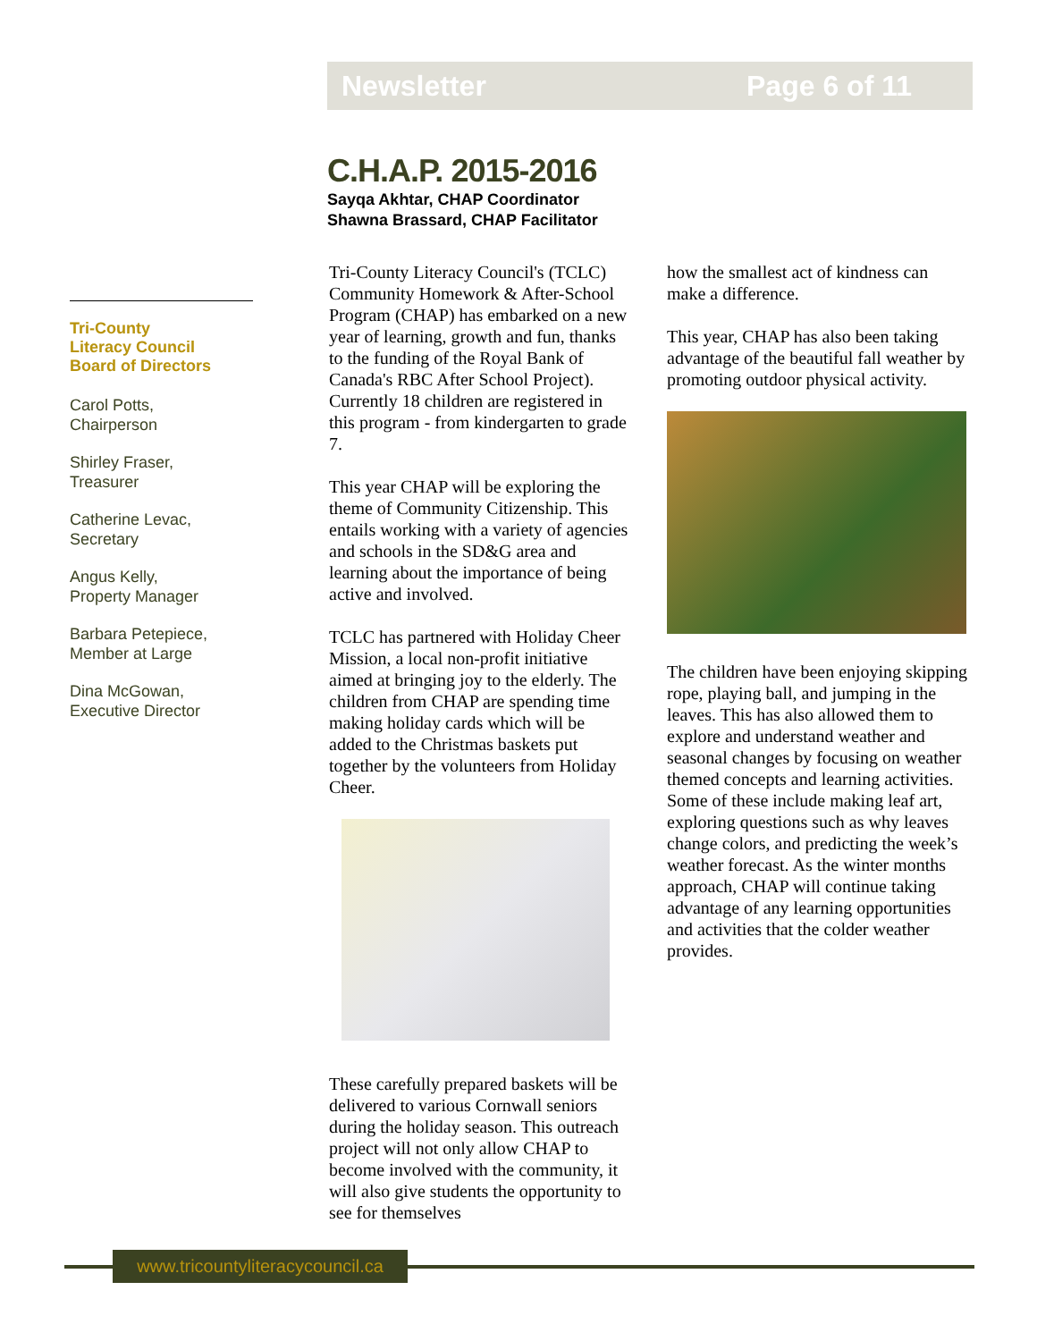Newsletter Page 6 of 11
C.H.A.P. 2015-2016
Sayqa Akhtar, CHAP Coordinator
Shawna Brassard, CHAP Facilitator
Tri-County
Literacy Council
Board of Directors
Carol Potts,
Chairperson
Shirley Fraser,
Treasurer
Catherine Levac,
Secretary
Angus Kelly,
Property Manager
Barbara Petepiece,
Member at Large
Dina McGowan,
Executive Director
Tri-County Literacy Council's (TCLC) Community Homework & After-School Program (CHAP) has embarked on a new year of learning, growth and fun, thanks to the funding of the Royal Bank of Canada's RBC After School Project). Currently 18 children are registered in this program - from kindergarten to grade 7.
This year CHAP will be exploring the theme of Community Citizenship. This entails working with a variety of agencies and schools in the SD&G area and learning about the importance of being active and involved.
TCLC has partnered with Holiday Cheer Mission, a local non-profit initiative aimed at bringing joy to the elderly. The children from CHAP are spending time making holiday cards which will be added to the Christmas baskets put together by the volunteers from Holiday Cheer.
These carefully prepared baskets will be delivered to various Cornwall seniors during the holiday season. This outreach project will not only allow CHAP to become involved with the community, it will also give students the opportunity to see for themselves
how the smallest act of kindness can make a difference.
This year, CHAP has also been taking advantage of the beautiful fall weather by promoting outdoor physical activity.
The children have been enjoying skipping rope, playing ball, and jumping in the leaves. This has also allowed them to explore and understand weather and seasonal changes by focusing on weather themed concepts and learning activities. Some of these include making leaf art, exploring questions such as why leaves change colors, and predicting the week’s weather forecast. As the winter months approach, CHAP will continue taking advantage of any learning opportunities and activities that the colder weather provides.
www.tricountyliteracycouncil.ca